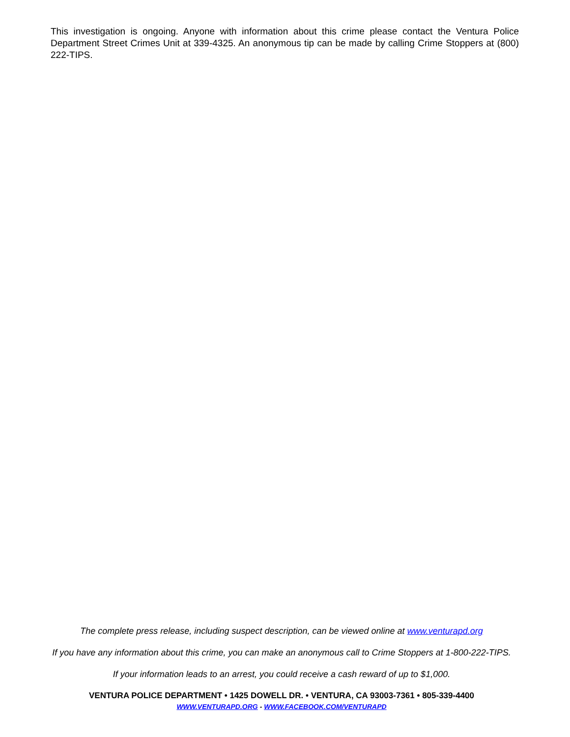This investigation is ongoing. Anyone with information about this crime please contact the Ventura Police Department Street Crimes Unit at 339-4325. An anonymous tip can be made by calling Crime Stoppers at (800) 222-TIPS.
The complete press release, including suspect description, can be viewed online at www.venturapd.org
If you have any information about this crime, you can make an anonymous call to Crime Stoppers at 1-800-222-TIPS.
If your information leads to an arrest, you could receive a cash reward of up to $1,000.
VENTURA POLICE DEPARTMENT • 1425 DOWELL DR. • VENTURA, CA 93003-7361 • 805-339-4400
WWW.VENTURAPD.ORG - WWW.FACEBOOK.COM/VENTURAPD